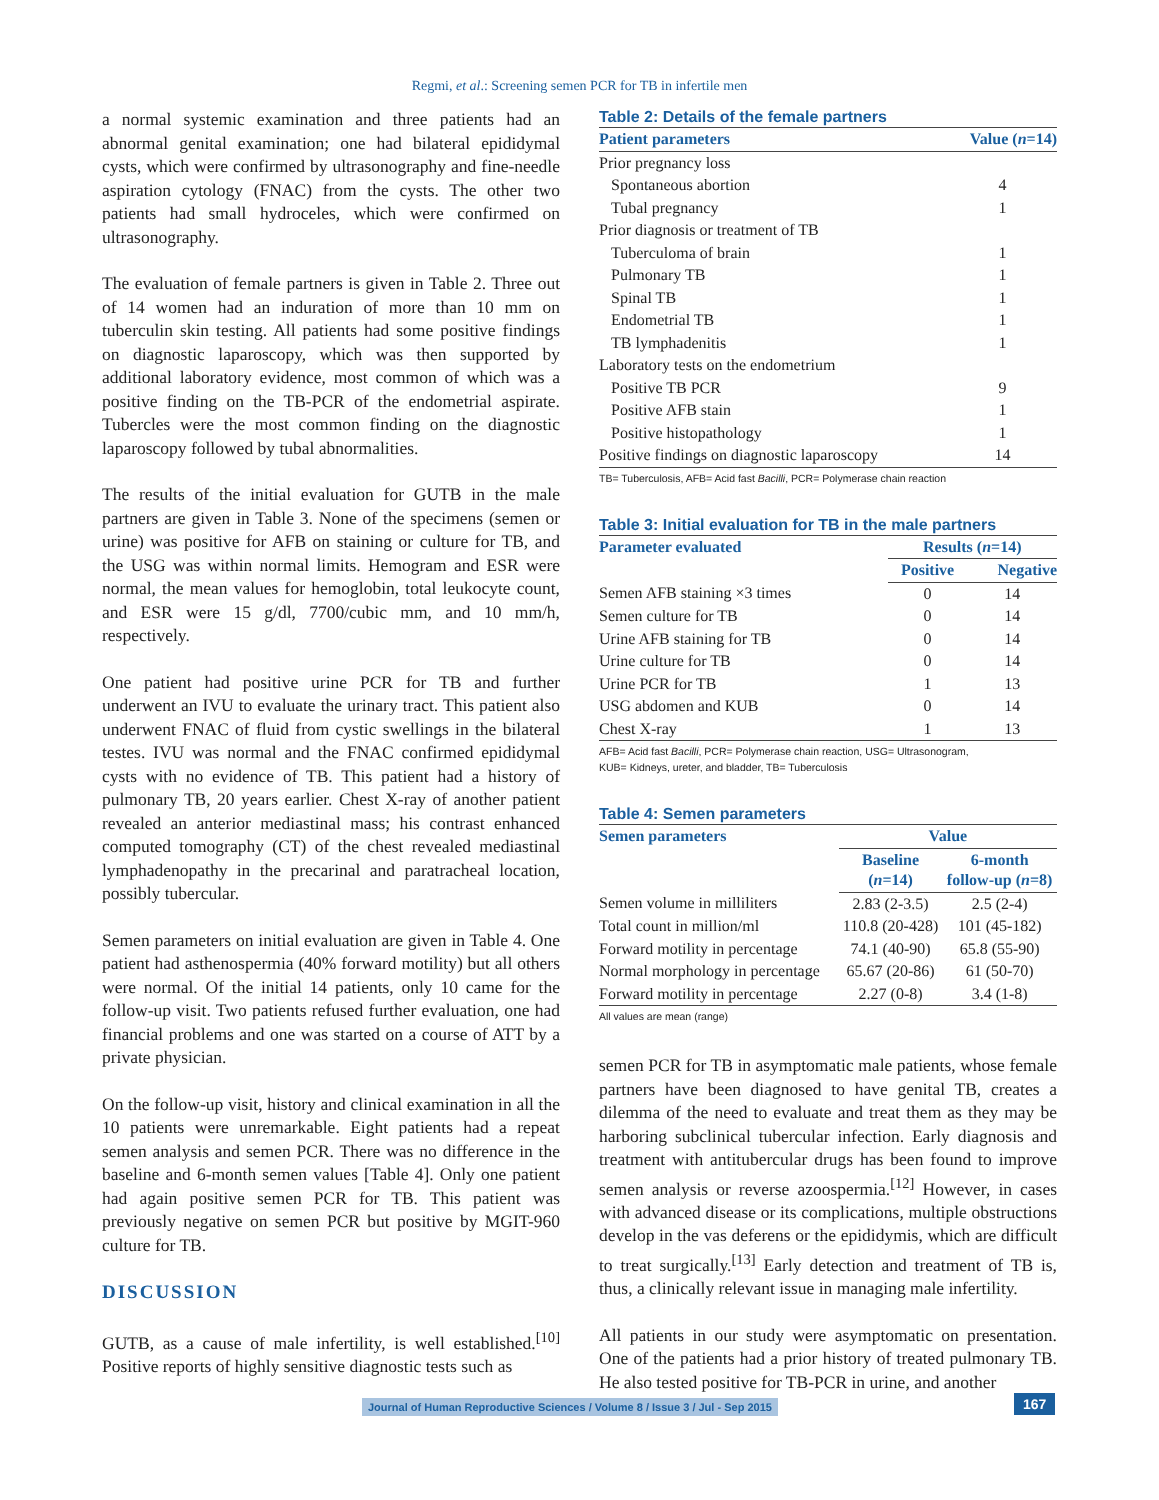Regmi, et al.: Screening semen PCR for TB in infertile men
a normal systemic examination and three patients had an abnormal genital examination; one had bilateral epididymal cysts, which were confirmed by ultrasonography and fine-needle aspiration cytology (FNAC) from the cysts. The other two patients had small hydroceles, which were confirmed on ultrasonography.
The evaluation of female partners is given in Table 2. Three out of 14 women had an induration of more than 10 mm on tuberculin skin testing. All patients had some positive findings on diagnostic laparoscopy, which was then supported by additional laboratory evidence, most common of which was a positive finding on the TB-PCR of the endometrial aspirate. Tubercles were the most common finding on the diagnostic laparoscopy followed by tubal abnormalities.
The results of the initial evaluation for GUTB in the male partners are given in Table 3. None of the specimens (semen or urine) was positive for AFB on staining or culture for TB, and the USG was within normal limits. Hemogram and ESR were normal, the mean values for hemoglobin, total leukocyte count, and ESR were 15 g/dl, 7700/cubic mm, and 10 mm/h, respectively.
One patient had positive urine PCR for TB and further underwent an IVU to evaluate the urinary tract. This patient also underwent FNAC of fluid from cystic swellings in the bilateral testes. IVU was normal and the FNAC confirmed epididymal cysts with no evidence of TB. This patient had a history of pulmonary TB, 20 years earlier. Chest X-ray of another patient revealed an anterior mediastinal mass; his contrast enhanced computed tomography (CT) of the chest revealed mediastinal lymphadenopathy in the precarinal and paratracheal location, possibly tubercular.
Semen parameters on initial evaluation are given in Table 4. One patient had asthenospermia (40% forward motility) but all others were normal. Of the initial 14 patients, only 10 came for the follow-up visit. Two patients refused further evaluation, one had financial problems and one was started on a course of ATT by a private physician.
On the follow-up visit, history and clinical examination in all the 10 patients were unremarkable. Eight patients had a repeat semen analysis and semen PCR. There was no difference in the baseline and 6-month semen values [Table 4]. Only one patient had again positive semen PCR for TB. This patient was previously negative on semen PCR but positive by MGIT-960 culture for TB.
DISCUSSION
GUTB, as a cause of male infertility, is well established.<sup>[10]</sup> Positive reports of highly sensitive diagnostic tests such as
Table 2: Details of the female partners
| Patient parameters | Value ( n =14) |
| --- | --- |
| Prior pregnancy loss | |
| Spontaneous abortion | 4 |
| Tubal pregnancy | 1 |
| Prior diagnosis or treatment of TB | |
| Tuberculoma of brain | 1 |
| Pulmonary TB | 1 |
| Spinal TB | 1 |
| Endometrial TB | 1 |
| TB lymphadenitis | 1 |
| Laboratory tests on the endometrium | |
| Positive TB PCR | 9 |
| Positive AFB stain | 1 |
| Positive histopathology | 1 |
| Positive findings on diagnostic laparoscopy | 14 |
TB= Tuberculosis, AFB= Acid fast Bacilli, PCR= Polymerase chain reaction
Table 3: Initial evaluation for TB in the male partners
| Parameter evaluated | Results ( n =14) | |
| --- | --- | --- |
| | Positive | Negative |
| Semen AFB staining ×3 times | 0 | 14 |
| Semen culture for TB | 0 | 14 |
| Urine AFB staining for TB | 0 | 14 |
| Urine culture for TB | 0 | 14 |
| Urine PCR for TB | 1 | 13 |
| USG abdomen and KUB | 0 | 14 |
| Chest X-ray | 1 | 13 |
AFB= Acid fast Bacilli, PCR= Polymerase chain reaction, USG= Ultrasonogram,
KUB= Kidneys, ureter, and bladder, TB= Tuberculosis
Table 4: Semen parameters
| Semen parameters | Value | |
| --- | --- | --- |
| | Baseline ( n =14) | 6-month follow-up ( n =8) |
| Semen volume in milliliters | 2.83 (2-3.5) | 2.5 (2-4) |
| Total count in million/ml | 110.8 (20-428) | 101 (45-182) |
| Forward motility in percentage | 74.1 (40-90) | 65.8 (55-90) |
| Normal morphology in percentage | 65.67 (20-86) | 61 (50-70) |
| Forward motility in percentage | 2.27 (0-8) | 3.4 (1-8) |
All values are mean (range)
semen PCR for TB in asymptomatic male patients, whose female partners have been diagnosed to have genital TB, creates a dilemma of the need to evaluate and treat them as they may be harboring subclinical tubercular infection. Early diagnosis and treatment with antitubercular drugs has been found to improve semen analysis or reverse azoospermia.<sup>[12]</sup> However, in cases with advanced disease or its complications, multiple obstructions develop in the vas deferens or the epididymis, which are difficult to treat surgically.<sup>[13]</sup> Early detection and treatment of TB is, thus, a clinically relevant issue in managing male infertility.
All patients in our study were asymptomatic on presentation. One of the patients had a prior history of treated pulmonary TB. He also tested positive for TB-PCR in urine, and another
Journal of Human Reproductive Sciences / Volume 8 / Issue 3 / Jul - Sep 2015
167